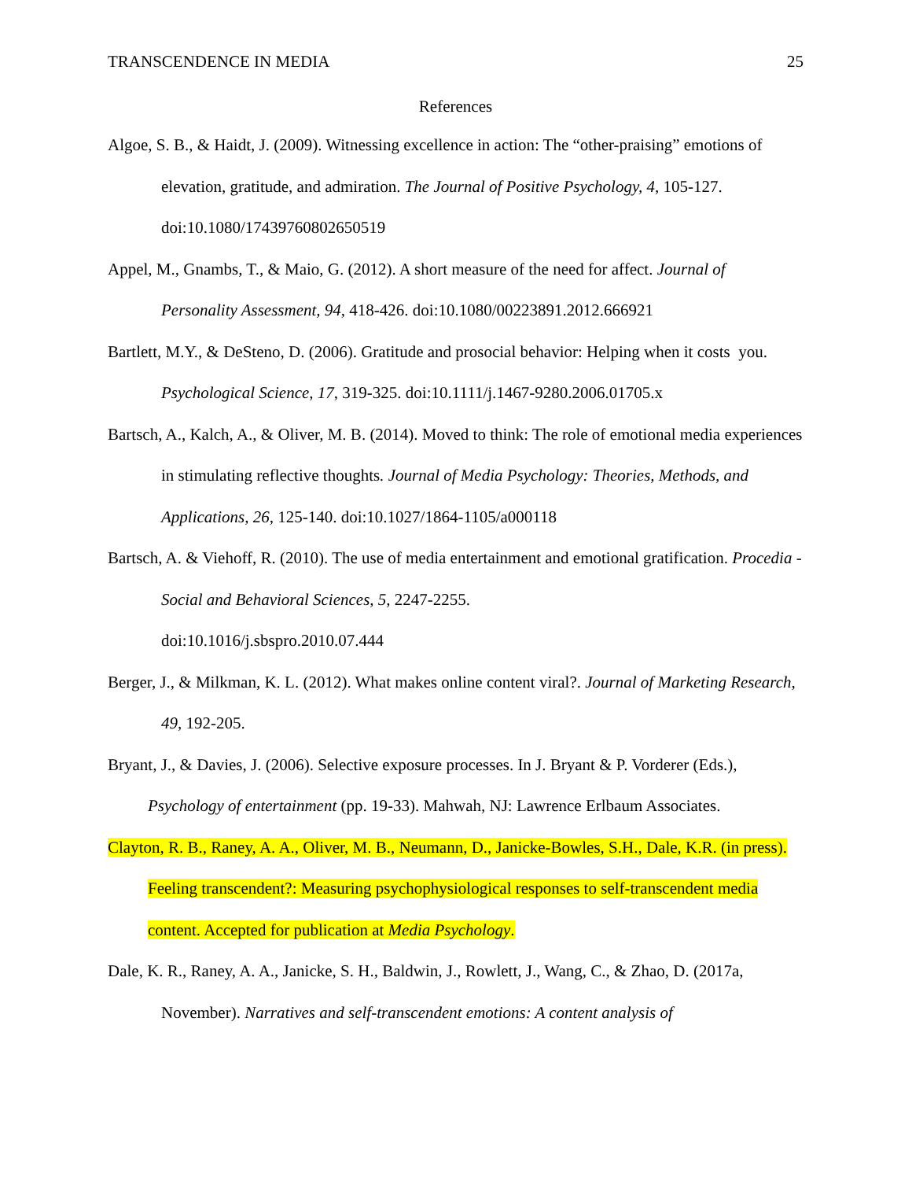TRANSCENDENCE IN MEDIA 25
References
Algoe, S. B., & Haidt, J. (2009). Witnessing excellence in action: The “other-praising” emotions of elevation, gratitude, and admiration. The Journal of Positive Psychology, 4, 105-127. doi:10.1080/17439760802650519
Appel, M., Gnambs, T., & Maio, G. (2012). A short measure of the need for affect. Journal of Personality Assessment, 94, 418-426. doi:10.1080/00223891.2012.666921
Bartlett, M.Y., & DeSteno, D. (2006). Gratitude and prosocial behavior: Helping when it costs you. Psychological Science, 17, 319-325. doi:10.1111/j.1467-9280.2006.01705.x
Bartsch, A., Kalch, A., & Oliver, M. B. (2014). Moved to think: The role of emotional media experiences in stimulating reflective thoughts. Journal of Media Psychology: Theories, Methods, and Applications, 26, 125-140. doi:10.1027/1864-1105/a000118
Bartsch, A. & Viehoff, R. (2010). The use of media entertainment and emotional gratification. Procedia - Social and Behavioral Sciences, 5, 2247-2255.
doi:10.1016/j.sbspro.2010.07.444
Berger, J., & Milkman, K. L. (2012). What makes online content viral?. Journal of Marketing Research, 49, 192-205.
Bryant, J., & Davies, J. (2006). Selective exposure processes. In J. Bryant & P. Vorderer (Eds.), Psychology of entertainment (pp. 19-33). Mahwah, NJ: Lawrence Erlbaum Associates.
Clayton, R. B., Raney, A. A., Oliver, M. B., Neumann, D., Janicke-Bowles, S.H., Dale, K.R. (in press). Feeling transcendent?: Measuring psychophysiological responses to self-transcendent media content. Accepted for publication at Media Psychology.
Dale, K. R., Raney, A. A., Janicke, S. H., Baldwin, J., Rowlett, J., Wang, C., & Zhao, D. (2017a, November). Narratives and self-transcendent emotions: A content analysis of